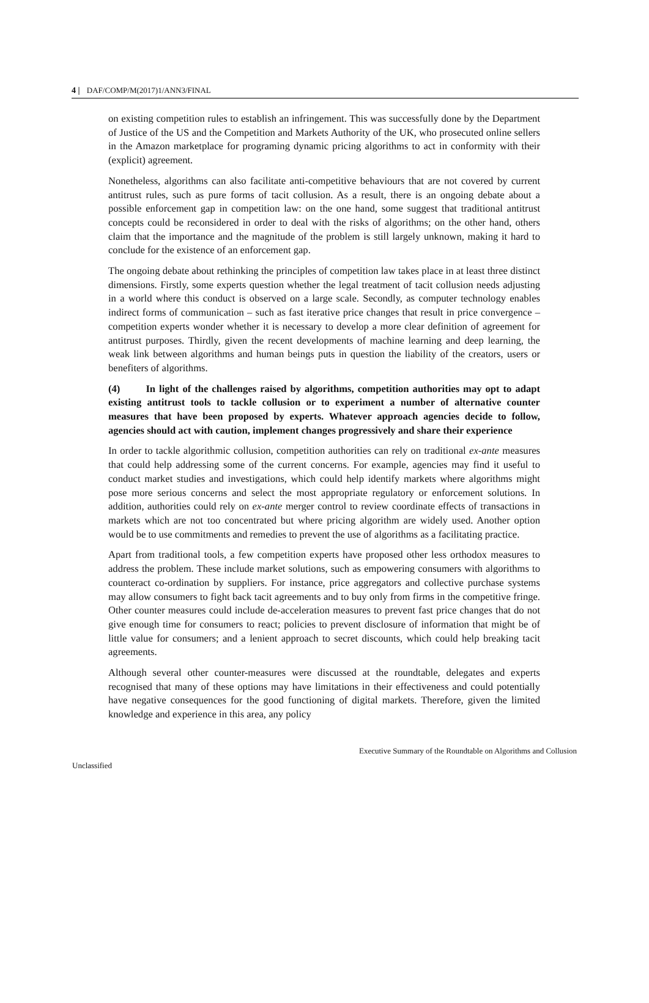4 | DAF/COMP/M(2017)1/ANN3/FINAL
on existing competition rules to establish an infringement. This was successfully done by the Department of Justice of the US and the Competition and Markets Authority of the UK, who prosecuted online sellers in the Amazon marketplace for programing dynamic pricing algorithms to act in conformity with their (explicit) agreement.
Nonetheless, algorithms can also facilitate anti-competitive behaviours that are not covered by current antitrust rules, such as pure forms of tacit collusion. As a result, there is an ongoing debate about a possible enforcement gap in competition law: on the one hand, some suggest that traditional antitrust concepts could be reconsidered in order to deal with the risks of algorithms; on the other hand, others claim that the importance and the magnitude of the problem is still largely unknown, making it hard to conclude for the existence of an enforcement gap.
The ongoing debate about rethinking the principles of competition law takes place in at least three distinct dimensions. Firstly, some experts question whether the legal treatment of tacit collusion needs adjusting in a world where this conduct is observed on a large scale. Secondly, as computer technology enables indirect forms of communication – such as fast iterative price changes that result in price convergence – competition experts wonder whether it is necessary to develop a more clear definition of agreement for antitrust purposes. Thirdly, given the recent developments of machine learning and deep learning, the weak link between algorithms and human beings puts in question the liability of the creators, users or benefiters of algorithms.
(4) In light of the challenges raised by algorithms, competition authorities may opt to adapt existing antitrust tools to tackle collusion or to experiment a number of alternative counter measures that have been proposed by experts. Whatever approach agencies decide to follow, agencies should act with caution, implement changes progressively and share their experience
In order to tackle algorithmic collusion, competition authorities can rely on traditional ex-ante measures that could help addressing some of the current concerns. For example, agencies may find it useful to conduct market studies and investigations, which could help identify markets where algorithms might pose more serious concerns and select the most appropriate regulatory or enforcement solutions. In addition, authorities could rely on ex-ante merger control to review coordinate effects of transactions in markets which are not too concentrated but where pricing algorithm are widely used. Another option would be to use commitments and remedies to prevent the use of algorithms as a facilitating practice.
Apart from traditional tools, a few competition experts have proposed other less orthodox measures to address the problem. These include market solutions, such as empowering consumers with algorithms to counteract co-ordination by suppliers. For instance, price aggregators and collective purchase systems may allow consumers to fight back tacit agreements and to buy only from firms in the competitive fringe. Other counter measures could include de-acceleration measures to prevent fast price changes that do not give enough time for consumers to react; policies to prevent disclosure of information that might be of little value for consumers; and a lenient approach to secret discounts, which could help breaking tacit agreements.
Although several other counter-measures were discussed at the roundtable, delegates and experts recognised that many of these options may have limitations in their effectiveness and could potentially have negative consequences for the good functioning of digital markets. Therefore, given the limited knowledge and experience in this area, any policy
Executive Summary of the Roundtable on Algorithms and Collusion
Unclassified